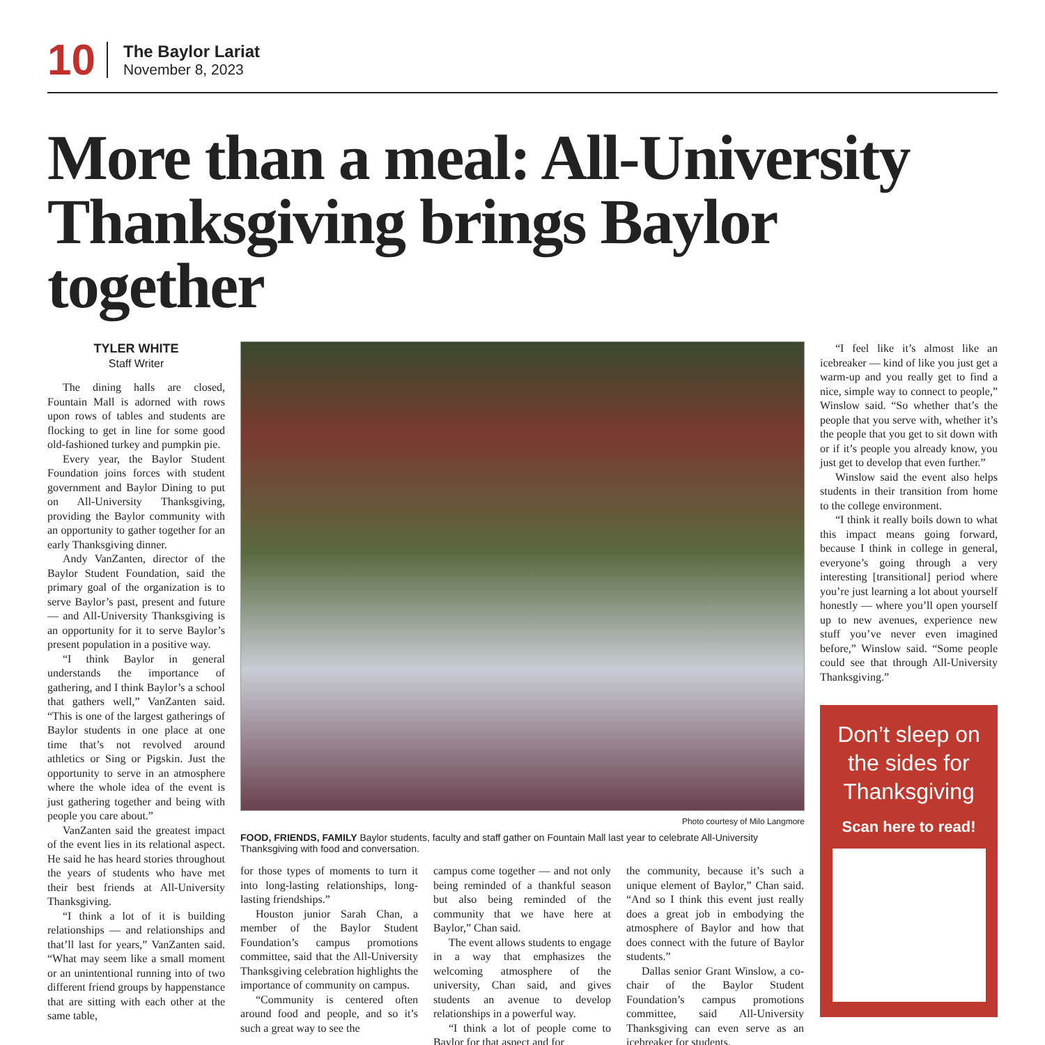10
The Baylor Lariat
November 8, 2023
More than a meal: All-University Thanksgiving brings Baylor together
TYLER WHITE
Staff Writer
The dining halls are closed, Fountain Mall is adorned with rows upon rows of tables and students are flocking to get in line for some good old-fashioned turkey and pumpkin pie.
Every year, the Baylor Student Foundation joins forces with student government and Baylor Dining to put on All-University Thanksgiving, providing the Baylor community with an opportunity to gather together for an early Thanksgiving dinner.
Andy VanZanten, director of the Baylor Student Foundation, said the primary goal of the organization is to serve Baylor’s past, present and future — and All-University Thanksgiving is an opportunity for it to serve Baylor’s present population in a positive way.
“I think Baylor in general understands the importance of gathering, and I think Baylor’s a school that gathers well,” VanZanten said. “This is one of the largest gatherings of Baylor students in one place at one time that’s not revolved around athletics or Sing or Pigskin. Just the opportunity to serve in an atmosphere where the whole idea of the event is just gathering together and being with people you care about.”
VanZanten said the greatest impact of the event lies in its relational aspect. He said he has heard stories throughout the years of students who have met their best friends at All-University Thanksgiving.
“I think a lot of it is building relationships — and relationships and that’ll last for years,” VanZanten said. “What may seem like a small moment or an unintentional running into of two different friend groups by happenstance that are sitting with each other at the same table,
Photo courtesy of Milo Langmore
FOOD, FRIENDS, FAMILY Baylor students, faculty and staff gather on Fountain Mall last year to celebrate All-University Thanksgiving with food and conversation.
for those types of moments to turn it into long-lasting relationships, long-lasting friendships.”
Houston junior Sarah Chan, a member of the Baylor Student Foundation’s campus promotions committee, said that the All-University Thanksgiving celebration highlights the importance of community on campus.
“Community is centered often around food and people, and so it’s such a great way to see the
campus come together — and not only being reminded of a thankful season but also being reminded of the community that we have here at Baylor,” Chan said.
The event allows students to engage in a way that emphasizes the welcoming atmosphere of the university, Chan said, and gives students an avenue to develop relationships in a powerful way.
“I think a lot of people come to Baylor for that aspect and for
the community, because it’s such a unique element of Baylor,” Chan said. “And so I think this event just really does a great job in embodying the atmosphere of Baylor and how that does connect with the future of Baylor students.”
Dallas senior Grant Winslow, a co-chair of the Baylor Student Foundation’s campus promotions committee, said All-University Thanksgiving can even serve as an icebreaker for students.
“I feel like it’s almost like an icebreaker — kind of like you just get a warm-up and you really get to find a nice, simple way to connect to people,” Winslow said. “So whether that’s the people that you serve with, whether it’s the people that you get to sit down with or if it’s people you already know, you just get to develop that even further.”
Winslow said the event also helps students in their transition from home to the college environment.
“I think it really boils down to what this impact means going forward, because I think in college in general, everyone’s going through a very interesting [transitional] period where you’re just learning a lot about yourself honestly — where you’ll open yourself up to new avenues, experience new stuff you’ve never even imagined before,” Winslow said. “Some people could see that through All-University Thanksgiving.”
Don’t sleep on the sides for Thanksgiving
Scan here to read!